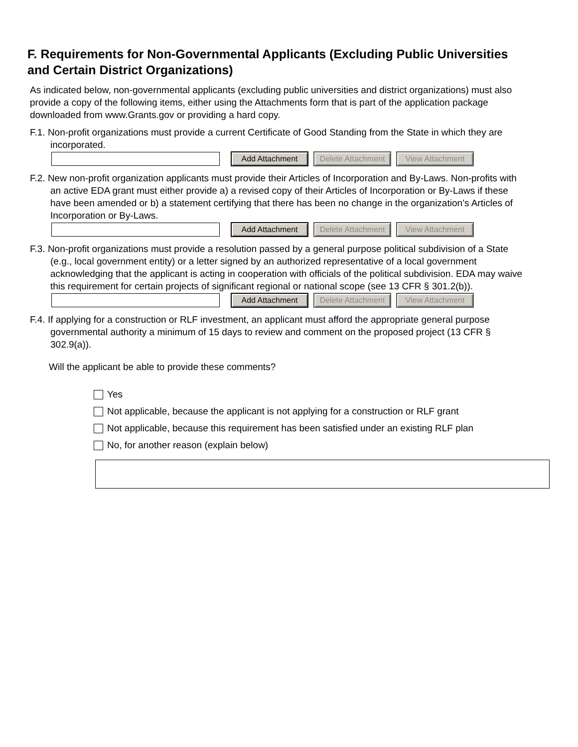F. Requirements for Non-Governmental Applicants (Excluding Public Universities and Certain District Organizations)
As indicated below, non-governmental applicants (excluding public universities and district organizations) must also provide a copy of the following items, either using the Attachments form that is part of the application package downloaded from www.Grants.gov or providing a hard copy.
F.1. Non-profit organizations must provide a current Certificate of Good Standing from the State in which they are incorporated.
Add Attachment
Delete Attachment
View Attachment
F.2. New non-profit organization applicants must provide their Articles of Incorporation and By-Laws. Non-profits with an active EDA grant must either provide a) a revised copy of their Articles of Incorporation or By-Laws if these have been amended or b) a statement certifying that there has been no change in the organization’s Articles of Incorporation or By-Laws.
Add Attachment
Delete Attachment
View Attachment
F.3. Non-profit organizations must provide a resolution passed by a general purpose political subdivision of a State (e.g., local government entity) or a letter signed by an authorized representative of a local government acknowledging that the applicant is acting in cooperation with officials of the political subdivision. EDA may waive this requirement for certain projects of significant regional or national scope (see 13 CFR § 301.2(b)).
Add Attachment
Delete Attachment
View Attachment
F.4. If applying for a construction or RLF investment, an applicant must afford the appropriate general purpose governmental authority a minimum of 15 days to review and comment on the proposed project (13 CFR § 302.9(a)).
Will the applicant be able to provide these comments?
Yes
Not applicable, because the applicant is not applying for a construction or RLF grant
Not applicable, because this requirement has been satisfied under an existing RLF plan
No, for another reason (explain below)